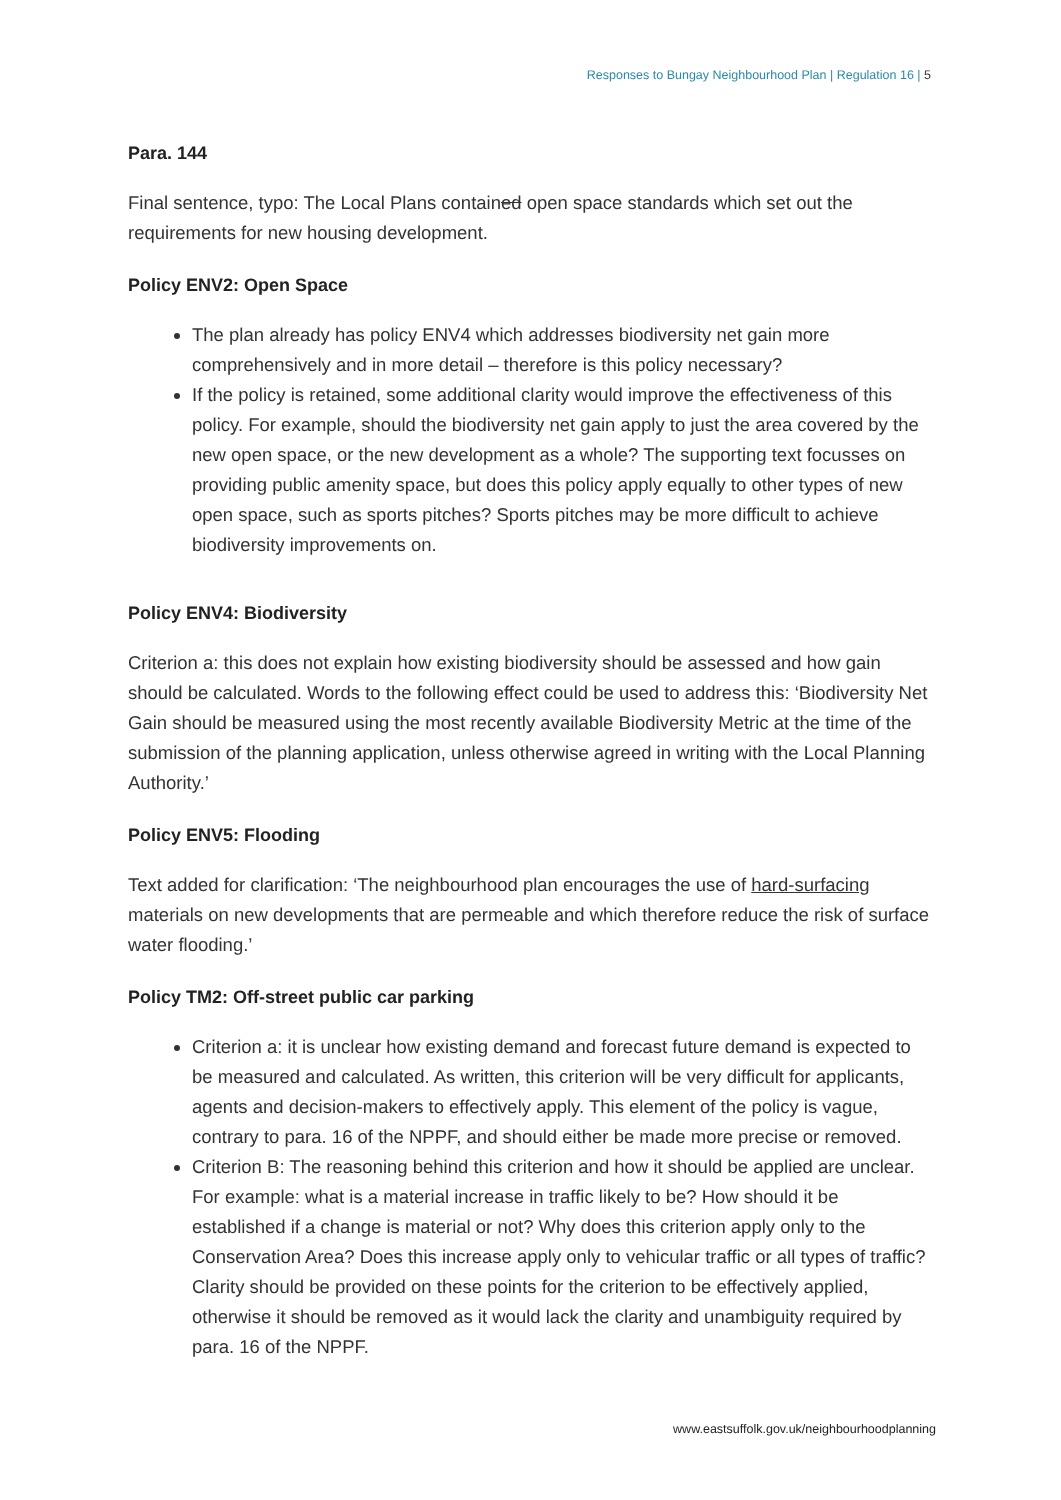Responses to Bungay Neighbourhood Plan | Regulation 16 | 5
Para. 144
Final sentence, typo: The Local Plans contained open space standards which set out the requirements for new housing development.
Policy ENV2: Open Space
The plan already has policy ENV4 which addresses biodiversity net gain more comprehensively and in more detail – therefore is this policy necessary?
If the policy is retained, some additional clarity would improve the effectiveness of this policy. For example, should the biodiversity net gain apply to just the area covered by the new open space, or the new development as a whole? The supporting text focusses on providing public amenity space, but does this policy apply equally to other types of new open space, such as sports pitches? Sports pitches may be more difficult to achieve biodiversity improvements on.
Policy ENV4: Biodiversity
Criterion a: this does not explain how existing biodiversity should be assessed and how gain should be calculated. Words to the following effect could be used to address this: ‘Biodiversity Net Gain should be measured using the most recently available Biodiversity Metric at the time of the submission of the planning application, unless otherwise agreed in writing with the Local Planning Authority.’
Policy ENV5: Flooding
Text added for clarification: ‘The neighbourhood plan encourages the use of hard-surfacing materials on new developments that are permeable and which therefore reduce the risk of surface water flooding.’
Policy TM2: Off-street public car parking
Criterion a: it is unclear how existing demand and forecast future demand is expected to be measured and calculated. As written, this criterion will be very difficult for applicants, agents and decision-makers to effectively apply. This element of the policy is vague, contrary to para. 16 of the NPPF, and should either be made more precise or removed.
Criterion B: The reasoning behind this criterion and how it should be applied are unclear. For example: what is a material increase in traffic likely to be? How should it be established if a change is material or not? Why does this criterion apply only to the Conservation Area? Does this increase apply only to vehicular traffic or all types of traffic? Clarity should be provided on these points for the criterion to be effectively applied, otherwise it should be removed as it would lack the clarity and unambiguity required by para. 16 of the NPPF.
www.eastsuffolk.gov.uk/neighbourhoodplanning